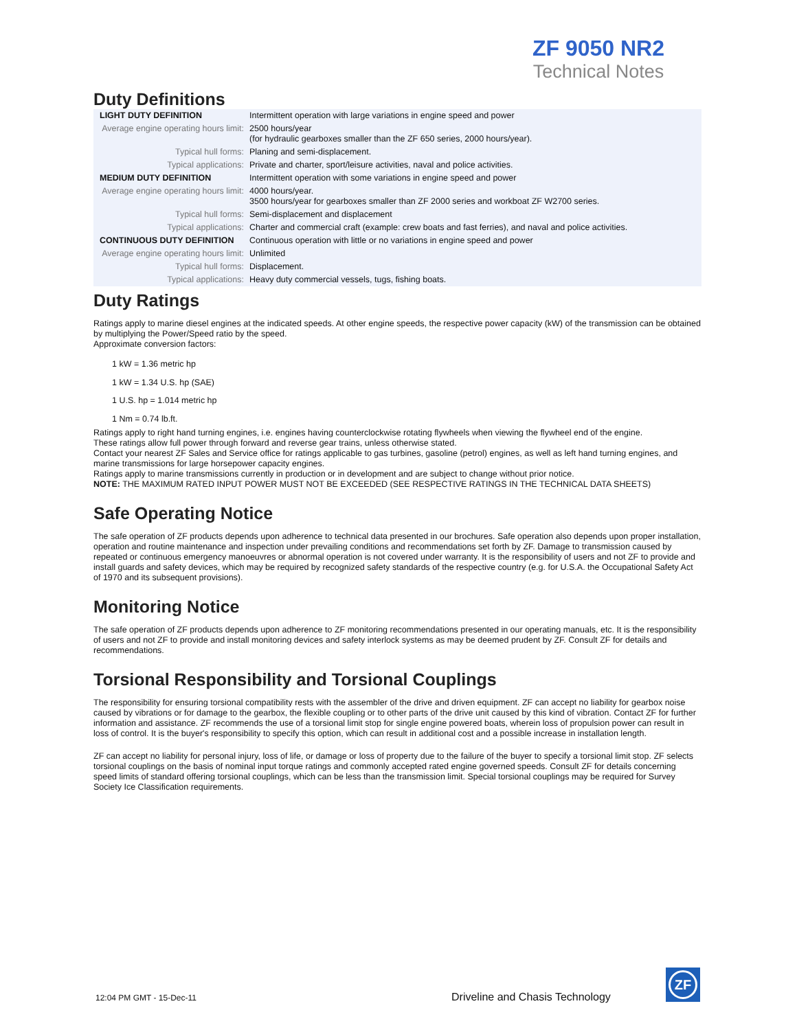ZF 9050 NR2
Technical Notes
Duty Definitions
| LIGHT DUTY DEFINITION | Intermittent operation with large variations in engine speed and power |
| Average engine operating hours limit: | 2500 hours/year (for hydraulic gearboxes smaller than the ZF 650 series, 2000 hours/year). |
| Typical hull forms: | Planing and semi-displacement. |
| Typical applications: | Private and charter, sport/leisure activities, naval and police activities. |
| MEDIUM DUTY DEFINITION | Intermittent operation with some variations in engine speed and power |
| Average engine operating hours limit: | 4000 hours/year. 3500 hours/year for gearboxes smaller than ZF 2000 series and workboat ZF W2700 series. |
| Typical hull forms: | Semi-displacement and displacement |
| Typical applications: | Charter and commercial craft (example: crew boats and fast ferries), and naval and police activities. |
| CONTINUOUS DUTY DEFINITION | Continuous operation with little or no variations in engine speed and power |
| Average engine operating hours limit: | Unlimited |
| Typical hull forms: | Displacement. |
| Typical applications: | Heavy duty commercial vessels, tugs, fishing boats. |
Duty Ratings
Ratings apply to marine diesel engines at the indicated speeds. At other engine speeds, the respective power capacity (kW) of the transmission can be obtained by multiplying the Power/Speed ratio by the speed.
Approximate conversion factors:
1 kW = 1.36 metric hp
1 kW = 1.34 U.S. hp (SAE)
1 U.S. hp = 1.014 metric hp
1 Nm = 0.74 lb.ft.
Ratings apply to right hand turning engines, i.e. engines having counterclockwise rotating flywheels when viewing the flywheel end of the engine.
These ratings allow full power through forward and reverse gear trains, unless otherwise stated.
Contact your nearest ZF Sales and Service office for ratings applicable to gas turbines, gasoline (petrol) engines, as well as left hand turning engines, and marine transmissions for large horsepower capacity engines.
Ratings apply to marine transmissions currently in production or in development and are subject to change without prior notice.
NOTE: THE MAXIMUM RATED INPUT POWER MUST NOT BE EXCEEDED (SEE RESPECTIVE RATINGS IN THE TECHNICAL DATA SHEETS)
Safe Operating Notice
The safe operation of ZF products depends upon adherence to technical data presented in our brochures. Safe operation also depends upon proper installation, operation and routine maintenance and inspection under prevailing conditions and recommendations set forth by ZF. Damage to transmission caused by repeated or continuous emergency manoeuvres or abnormal operation is not covered under warranty. It is the responsibility of users and not ZF to provide and install guards and safety devices, which may be required by recognized safety standards of the respective country (e.g. for U.S.A. the Occupational Safety Act of 1970 and its subsequent provisions).
Monitoring Notice
The safe operation of ZF products depends upon adherence to ZF monitoring recommendations presented in our operating manuals, etc. It is the responsibility of users and not ZF to provide and install monitoring devices and safety interlock systems as may be deemed prudent by ZF. Consult ZF for details and recommendations.
Torsional Responsibility and Torsional Couplings
The responsibility for ensuring torsional compatibility rests with the assembler of the drive and driven equipment. ZF can accept no liability for gearbox noise caused by vibrations or for damage to the gearbox, the flexible coupling or to other parts of the drive unit caused by this kind of vibration. Contact ZF for further information and assistance. ZF recommends the use of a torsional limit stop for single engine powered boats, wherein loss of propulsion power can result in loss of control. It is the buyer's responsibility to specify this option, which can result in additional cost and a possible increase in installation length.
ZF can accept no liability for personal injury, loss of life, or damage or loss of property due to the failure of the buyer to specify a torsional limit stop. ZF selects torsional couplings on the basis of nominal input torque ratings and commonly accepted rated engine governed speeds. Consult ZF for details concerning speed limits of standard offering torsional couplings, which can be less than the transmission limit. Special torsional couplings may be required for Survey Society Ice Classification requirements.
12:04 PM GMT - 15-Dec-11
Driveline and Chasis Technology
ZF